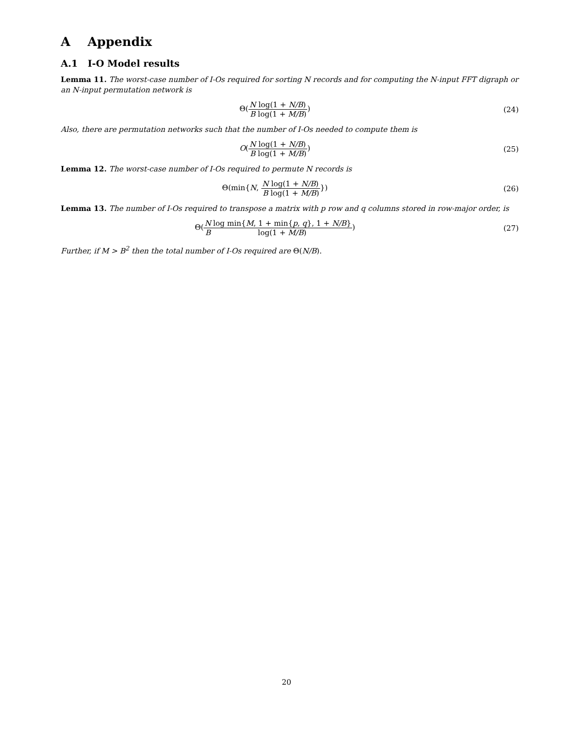A Appendix
A.1 I-O Model results
Lemma 11. The worst-case number of I-Os required for sorting N records and for computing the N-input FFT digraph or an N-input permutation network is
Θ(N B log(1 + N/B) log(1 + M/B))
(24)
Also, there are permutation networks such that the number of I-Os needed to compute them is
O(N B log(1 + N/B) log(1 + M/B))
(25)
Lemma 12. The worst-case number of I-Os required to permute N records is
Θ(min{N, N B log(1 + N/B) log(1 + M/B)})
(26)
Lemma 13. The number of I-Os required to transpose a matrix with p row and q columns stored in row-major order, is
Θ(N B log min{M, 1 + min{p, q}, 1 + N/B} log(1 + M/B))
(27)
Further, if M > B<sup>2</sup> then the total number of I-Os required are Θ(N/B).
20